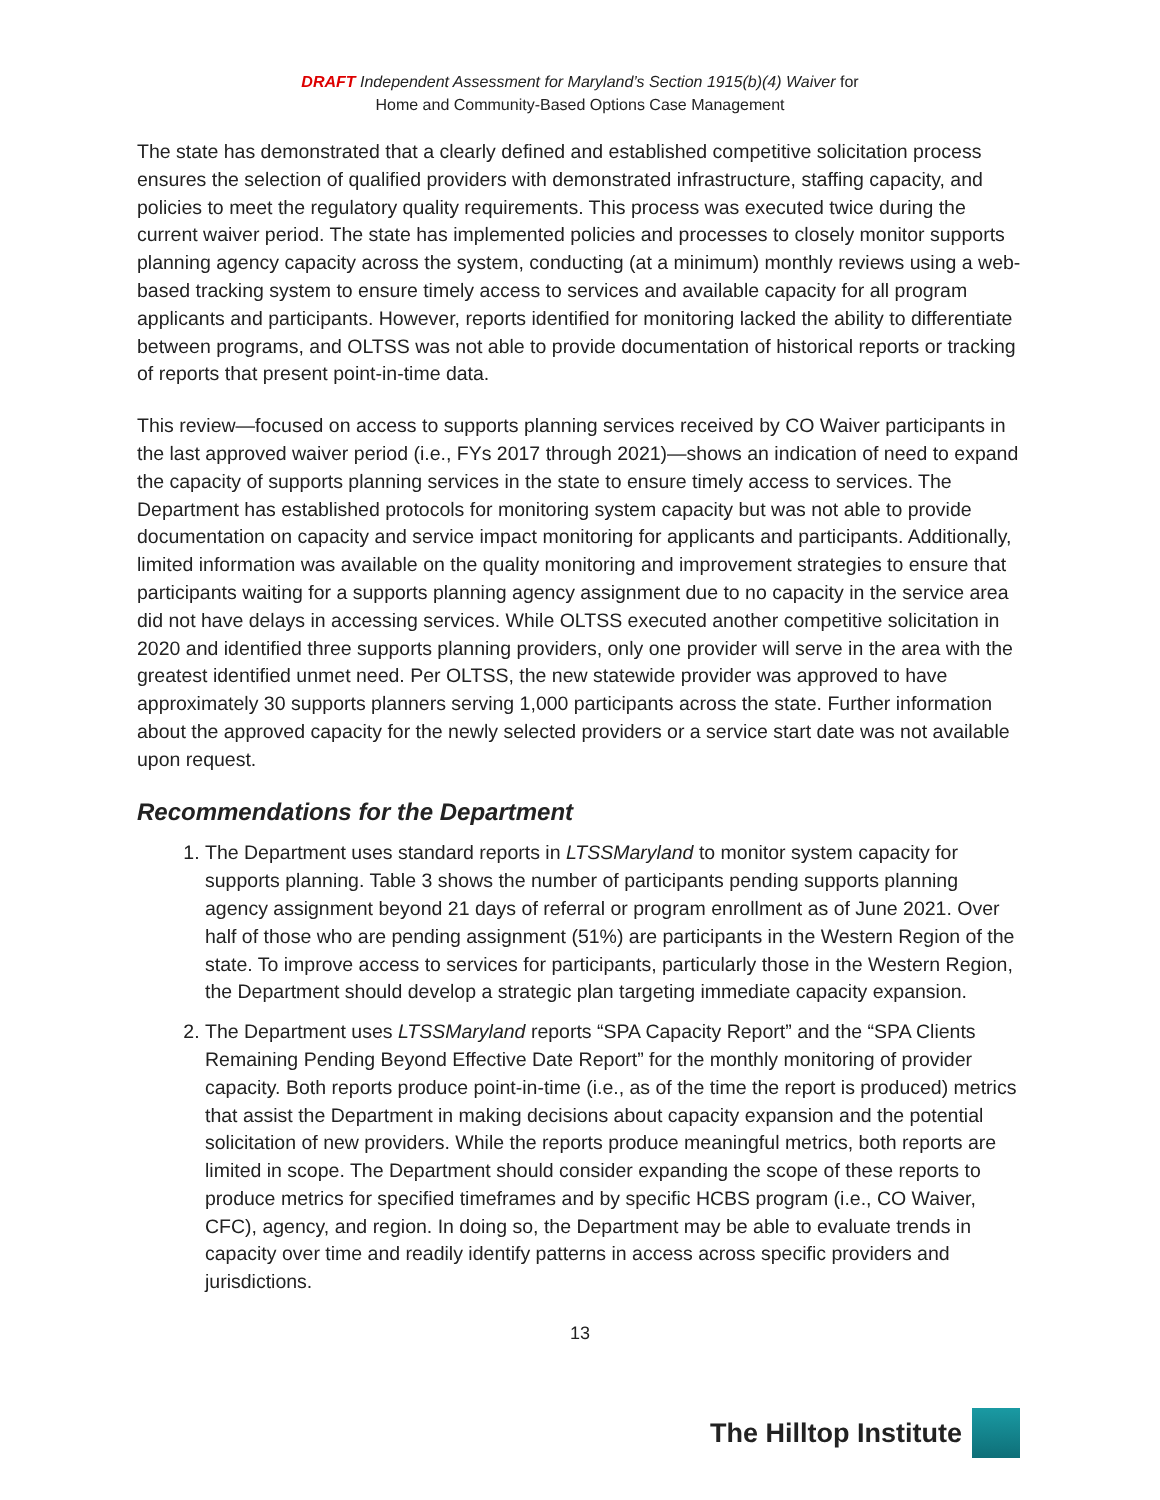DRAFT Independent Assessment for Maryland’s Section 1915(b)(4) Waiver for
Home and Community-Based Options Case Management
The state has demonstrated that a clearly defined and established competitive solicitation process ensures the selection of qualified providers with demonstrated infrastructure, staffing capacity, and policies to meet the regulatory quality requirements. This process was executed twice during the current waiver period. The state has implemented policies and processes to closely monitor supports planning agency capacity across the system, conducting (at a minimum) monthly reviews using a web-based tracking system to ensure timely access to services and available capacity for all program applicants and participants. However, reports identified for monitoring lacked the ability to differentiate between programs, and OLTSS was not able to provide documentation of historical reports or tracking of reports that present point-in-time data.
This review—focused on access to supports planning services received by CO Waiver participants in the last approved waiver period (i.e., FYs 2017 through 2021)—shows an indication of need to expand the capacity of supports planning services in the state to ensure timely access to services. The Department has established protocols for monitoring system capacity but was not able to provide documentation on capacity and service impact monitoring for applicants and participants. Additionally, limited information was available on the quality monitoring and improvement strategies to ensure that participants waiting for a supports planning agency assignment due to no capacity in the service area did not have delays in accessing services. While OLTSS executed another competitive solicitation in 2020 and identified three supports planning providers, only one provider will serve in the area with the greatest identified unmet need. Per OLTSS, the new statewide provider was approved to have approximately 30 supports planners serving 1,000 participants across the state. Further information about the approved capacity for the newly selected providers or a service start date was not available upon request.
Recommendations for the Department
1. The Department uses standard reports in LTSSMaryland to monitor system capacity for supports planning. Table 3 shows the number of participants pending supports planning agency assignment beyond 21 days of referral or program enrollment as of June 2021. Over half of those who are pending assignment (51%) are participants in the Western Region of the state. To improve access to services for participants, particularly those in the Western Region, the Department should develop a strategic plan targeting immediate capacity expansion.
2. The Department uses LTSSMaryland reports “SPA Capacity Report” and the “SPA Clients Remaining Pending Beyond Effective Date Report” for the monthly monitoring of provider capacity. Both reports produce point-in-time (i.e., as of the time the report is produced) metrics that assist the Department in making decisions about capacity expansion and the potential solicitation of new providers. While the reports produce meaningful metrics, both reports are limited in scope. The Department should consider expanding the scope of these reports to produce metrics for specified timeframes and by specific HCBS program (i.e., CO Waiver, CFC), agency, and region. In doing so, the Department may be able to evaluate trends in capacity over time and readily identify patterns in access across specific providers and jurisdictions.
13
The Hilltop Institute